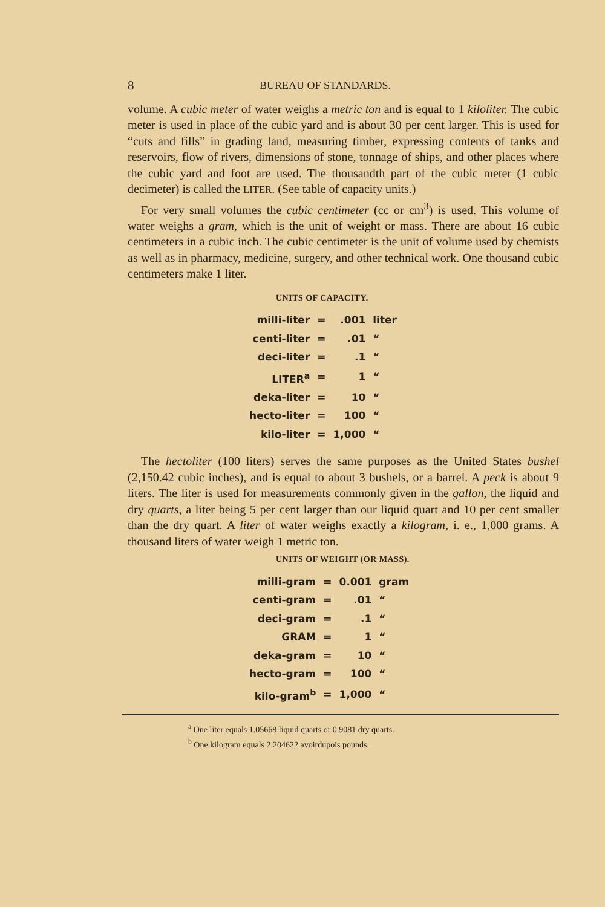8 BUREAU OF STANDARDS.
volume. A cubic meter of water weighs a metric ton and is equal to 1 kiloliter. The cubic meter is used in place of the cubic yard and is about 30 per cent larger. This is used for “cuts and fills” in grading land, measuring timber, expressing contents of tanks and reservoirs, flow of rivers, dimensions of stone, tonnage of ships, and other places where the cubic yard and foot are used. The thousandth part of the cubic meter (1 cubic decimeter) is called the LITER. (See table of capacity units.)
For very small volumes the cubic centimeter (cc or cm<sup>3</sup>) is used. This volume of water weighs a gram, which is the unit of weight or mass. There are about 16 cubic centimeters in a cubic inch. The cubic centimeter is the unit of volume used by chemists as well as in pharmacy, medicine, surgery, and other technical work. One thousand cubic centimeters make 1 liter.
UNITS OF CAPACITY.
| milli-liter | = | .001 | liter |
| centi-liter | = | .01 | “ |
| deci-liter | = | .1 | “ |
| LITER<sup>a</sup> | = | 1 | “ |
| deka-liter | = | 10 | “ |
| hecto-liter | = | 100 | “ |
| kilo-liter | = | 1,000 | “ |
The hectoliter (100 liters) serves the same purposes as the United States bushel (2,150.42 cubic inches), and is equal to about 3 bushels, or a barrel. A peck is about 9 liters. The liter is used for measurements commonly given in the gallon, the liquid and dry quarts, a liter being 5 per cent larger than our liquid quart and 10 per cent smaller than the dry quart. A liter of water weighs exactly a kilogram, i. e., 1,000 grams. A thousand liters of water weigh 1 metric ton.
UNITS OF WEIGHT (OR MASS).
| milli-gram | = | 0.001 | gram |
| centi-gram | = | .01 | “ |
| deci-gram | = | .1 | “ |
| GRAM | = | 1 | “ |
| deka-gram | = | 10 | “ |
| hecto-gram | = | 100 | “ |
| kilo-gram<sup>b</sup> | = | 1,000 | “ |
<sup>a</sup> One liter equals 1.05668 liquid quarts or 0.9081 dry quarts.
<sup>b</sup> One kilogram equals 2.204622 avoirdupois pounds.